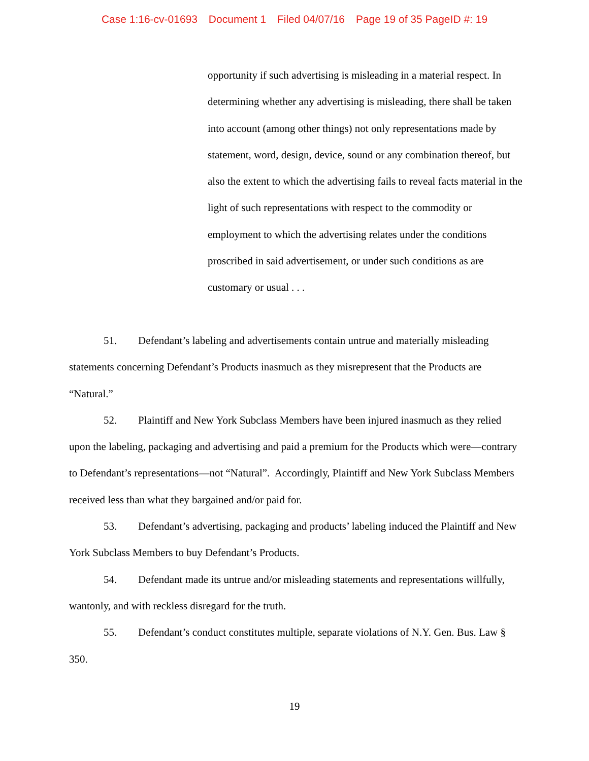Case 1:16-cv-01693 Document 1 Filed 04/07/16 Page 19 of 35 PageID #: 19
opportunity if such advertising is misleading in a material respect. In determining whether any advertising is misleading, there shall be taken into account (among other things) not only representations made by statement, word, design, device, sound or any combination thereof, but also the extent to which the advertising fails to reveal facts material in the light of such representations with respect to the commodity or employment to which the advertising relates under the conditions proscribed in said advertisement, or under such conditions as are customary or usual . . .
51. Defendant’s labeling and advertisements contain untrue and materially misleading statements concerning Defendant’s Products inasmuch as they misrepresent that the Products are “Natural.”
52. Plaintiff and New York Subclass Members have been injured inasmuch as they relied upon the labeling, packaging and advertising and paid a premium for the Products which were—contrary to Defendant’s representations—not “Natural”. Accordingly, Plaintiff and New York Subclass Members received less than what they bargained and/or paid for.
53. Defendant’s advertising, packaging and products’ labeling induced the Plaintiff and New York Subclass Members to buy Defendant’s Products.
54. Defendant made its untrue and/or misleading statements and representations willfully, wantonly, and with reckless disregard for the truth.
55. Defendant’s conduct constitutes multiple, separate violations of N.Y. Gen. Bus. Law § 350.
19